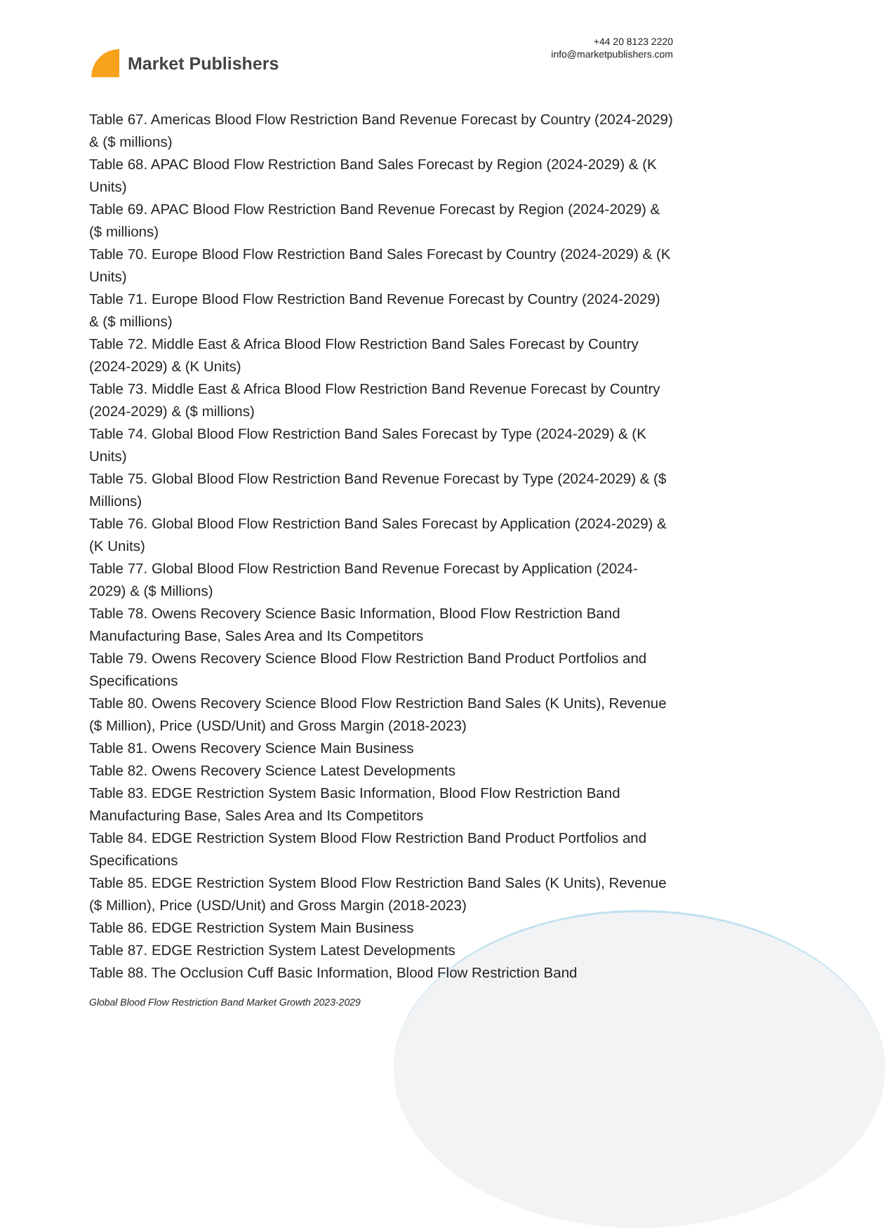Market Publishers
+44 20 8123 2220
info@marketpublishers.com
Table 67. Americas Blood Flow Restriction Band Revenue Forecast by Country (2024-2029) & ($ millions)
Table 68. APAC Blood Flow Restriction Band Sales Forecast by Region (2024-2029) & (K Units)
Table 69. APAC Blood Flow Restriction Band Revenue Forecast by Region (2024-2029) & ($ millions)
Table 70. Europe Blood Flow Restriction Band Sales Forecast by Country (2024-2029) & (K Units)
Table 71. Europe Blood Flow Restriction Band Revenue Forecast by Country (2024-2029) & ($ millions)
Table 72. Middle East & Africa Blood Flow Restriction Band Sales Forecast by Country (2024-2029) & (K Units)
Table 73. Middle East & Africa Blood Flow Restriction Band Revenue Forecast by Country (2024-2029) & ($ millions)
Table 74. Global Blood Flow Restriction Band Sales Forecast by Type (2024-2029) & (K Units)
Table 75. Global Blood Flow Restriction Band Revenue Forecast by Type (2024-2029) & ($ Millions)
Table 76. Global Blood Flow Restriction Band Sales Forecast by Application (2024-2029) & (K Units)
Table 77. Global Blood Flow Restriction Band Revenue Forecast by Application (2024-2029) & ($ Millions)
Table 78. Owens Recovery Science Basic Information, Blood Flow Restriction Band Manufacturing Base, Sales Area and Its Competitors
Table 79. Owens Recovery Science Blood Flow Restriction Band Product Portfolios and Specifications
Table 80. Owens Recovery Science Blood Flow Restriction Band Sales (K Units), Revenue ($ Million), Price (USD/Unit) and Gross Margin (2018-2023)
Table 81. Owens Recovery Science Main Business
Table 82. Owens Recovery Science Latest Developments
Table 83. EDGE Restriction System Basic Information, Blood Flow Restriction Band Manufacturing Base, Sales Area and Its Competitors
Table 84. EDGE Restriction System Blood Flow Restriction Band Product Portfolios and Specifications
Table 85. EDGE Restriction System Blood Flow Restriction Band Sales (K Units), Revenue ($ Million), Price (USD/Unit) and Gross Margin (2018-2023)
Table 86. EDGE Restriction System Main Business
Table 87. EDGE Restriction System Latest Developments
Table 88. The Occlusion Cuff Basic Information, Blood Flow Restriction Band
Global Blood Flow Restriction Band Market Growth 2023-2029